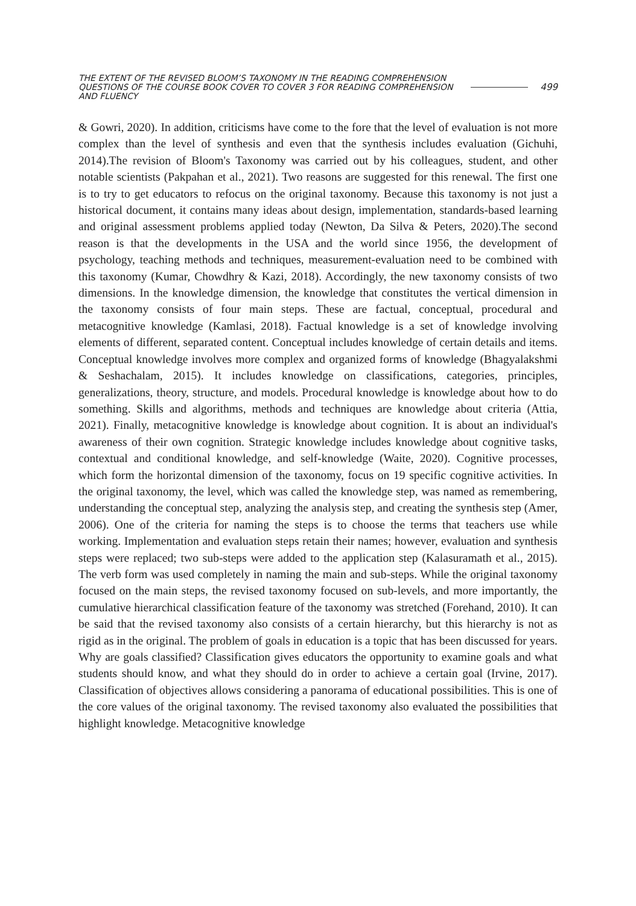THE EXTENT OF THE REVISED BLOOM’S TAXONOMY IN THE READING COMPREHENSION QUESTIONS OF THE COURSE BOOK COVER TO COVER 3 FOR READING COMPREHENSION AND FLUENCY
499
& Gowri, 2020). In addition, criticisms have come to the fore that the level of evaluation is not more complex than the level of synthesis and even that the synthesis includes evaluation (Gichuhi, 2014).The revision of Bloom's Taxonomy was carried out by his colleagues, student, and other notable scientists (Pakpahan et al., 2021). Two reasons are suggested for this renewal. The first one is to try to get educators to refocus on the original taxonomy. Because this taxonomy is not just a historical document, it contains many ideas about design, implementation, standards-based learning and original assessment problems applied today (Newton, Da Silva & Peters, 2020).The second reason is that the developments in the USA and the world since 1956, the development of psychology, teaching methods and techniques, measurement-evaluation need to be combined with this taxonomy (Kumar, Chowdhry & Kazi, 2018). Accordingly, the new taxonomy consists of two dimensions. In the knowledge dimension, the knowledge that constitutes the vertical dimension in the taxonomy consists of four main steps. These are factual, conceptual, procedural and metacognitive knowledge (Kamlasi, 2018). Factual knowledge is a set of knowledge involving elements of different, separated content. Conceptual includes knowledge of certain details and items. Conceptual knowledge involves more complex and organized forms of knowledge (Bhagyalakshmi & Seshachalam, 2015). It includes knowledge on classifications, categories, principles, generalizations, theory, structure, and models. Procedural knowledge is knowledge about how to do something. Skills and algorithms, methods and techniques are knowledge about criteria (Attia, 2021). Finally, metacognitive knowledge is knowledge about cognition. It is about an individual's awareness of their own cognition. Strategic knowledge includes knowledge about cognitive tasks, contextual and conditional knowledge, and self-knowledge (Waite, 2020). Cognitive processes, which form the horizontal dimension of the taxonomy, focus on 19 specific cognitive activities. In the original taxonomy, the level, which was called the knowledge step, was named as remembering, understanding the conceptual step, analyzing the analysis step, and creating the synthesis step (Amer, 2006). One of the criteria for naming the steps is to choose the terms that teachers use while working. Implementation and evaluation steps retain their names; however, evaluation and synthesis steps were replaced; two sub-steps were added to the application step (Kalasuramath et al., 2015). The verb form was used completely in naming the main and sub-steps. While the original taxonomy focused on the main steps, the revised taxonomy focused on sub-levels, and more importantly, the cumulative hierarchical classification feature of the taxonomy was stretched (Forehand, 2010). It can be said that the revised taxonomy also consists of a certain hierarchy, but this hierarchy is not as rigid as in the original. The problem of goals in education is a topic that has been discussed for years. Why are goals classified? Classification gives educators the opportunity to examine goals and what students should know, and what they should do in order to achieve a certain goal (Irvine, 2017). Classification of objectives allows considering a panorama of educational possibilities. This is one of the core values of the original taxonomy. The revised taxonomy also evaluated the possibilities that highlight knowledge. Metacognitive knowledge